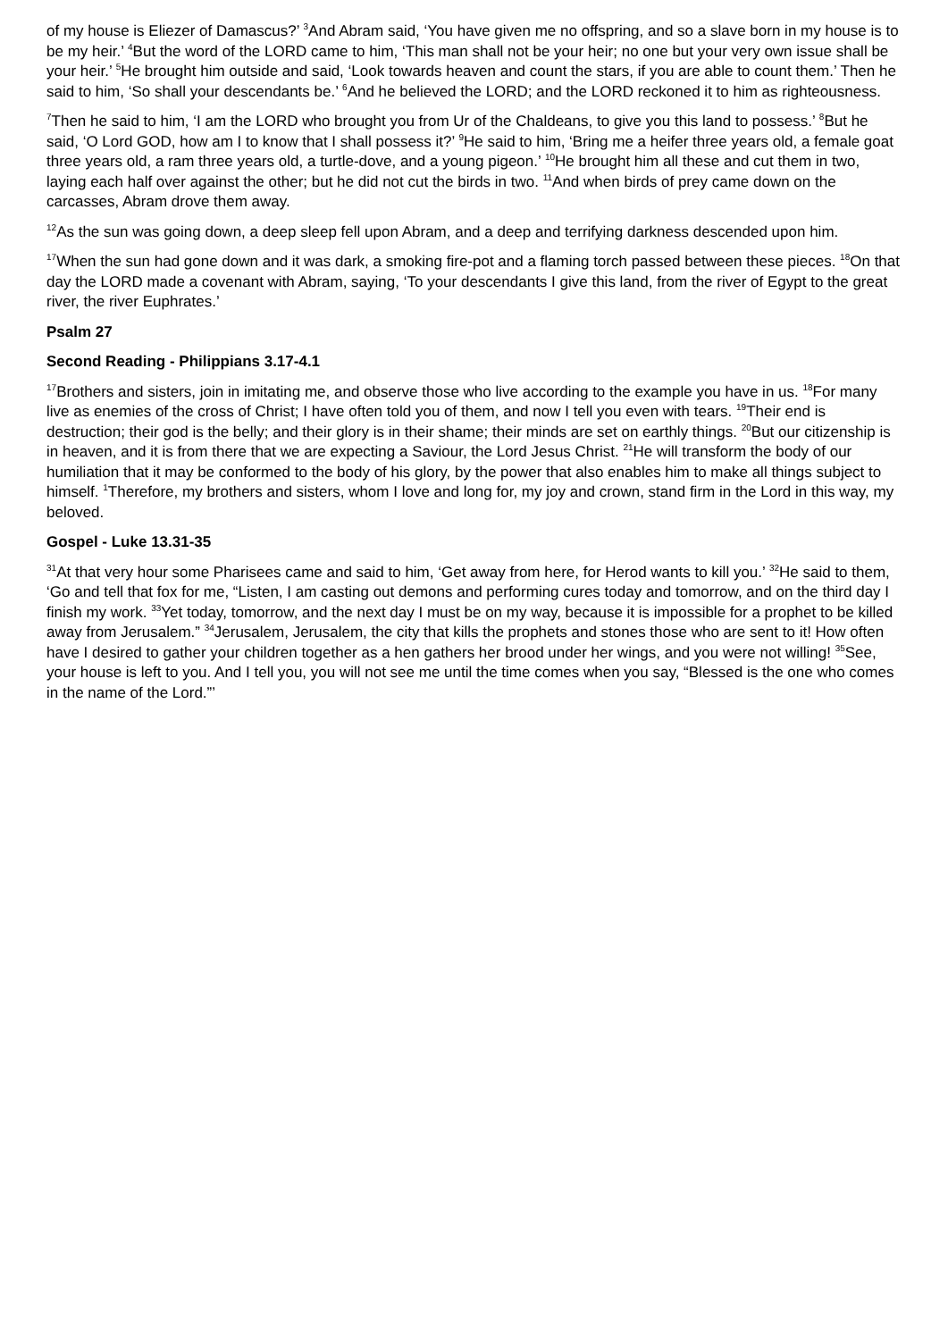of my house is Eliezer of Damascus?’ <sup>3</sup>And Abram said, ‘You have given me no offspring, and so a slave born in my house is to be my heir.’ <sup>4</sup>But the word of the LORD came to him, ‘This man shall not be your heir; no one but your very own issue shall be your heir.’ <sup>5</sup>He brought him outside and said, ‘Look towards heaven and count the stars, if you are able to count them.’ Then he said to him, ‘So shall your descendants be.’ <sup>6</sup>And he believed the LORD; and the LORD reckoned it to him as righteousness.
<sup>7</sup> Then he said to him, ‘I am the LORD who brought you from Ur of the Chaldeans, to give you this land to possess.’ <sup>8</sup>But he said, ‘O Lord GOD, how am I to know that I shall possess it?’ <sup>9</sup>He said to him, ‘Bring me a heifer three years old, a female goat three years old, a ram three years old, a turtle-dove, and a young pigeon.’ <sup>10</sup>He brought him all these and cut them in two, laying each half over against the other; but he did not cut the birds in two. <sup>11</sup>And when birds of prey came down on the carcasses, Abram drove them away.
<sup>12</sup> As the sun was going down, a deep sleep fell upon Abram, and a deep and terrifying darkness descended upon him.
<sup>17</sup> When the sun had gone down and it was dark, a smoking fire-pot and a flaming torch passed between these pieces. <sup>18</sup>On that day the LORD made a covenant with Abram, saying, ‘To your descendants I give this land, from the river of Egypt to the great river, the river Euphrates.’
Psalm 27
Second Reading - Philippians 3.17-4.1
<sup>17</sup> Brothers and sisters, join in imitating me, and observe those who live according to the example you have in us. <sup>18</sup>For many live as enemies of the cross of Christ; I have often told you of them, and now I tell you even with tears. <sup>19</sup>Their end is destruction; their god is the belly; and their glory is in their shame; their minds are set on earthly things. <sup>20</sup>But our citizenship is in heaven, and it is from there that we are expecting a Saviour, the Lord Jesus Christ. <sup>21</sup>He will transform the body of our humiliation that it may be conformed to the body of his glory, by the power that also enables him to make all things subject to himself. <sup>1</sup>Therefore, my brothers and sisters, whom I love and long for, my joy and crown, stand firm in the Lord in this way, my beloved.
Gospel - Luke 13.31-35
<sup>31</sup> At that very hour some Pharisees came and said to him, ‘Get away from here, for Herod wants to kill you.’ <sup>32</sup>He said to them, ‘Go and tell that fox for me, “Listen, I am casting out demons and performing cures today and tomorrow, and on the third day I finish my work. <sup>33</sup>Yet today, tomorrow, and the next day I must be on my way, because it is impossible for a prophet to be killed away from Jerusalem.” <sup>34</sup>Jerusalem, Jerusalem, the city that kills the prophets and stones those who are sent to it! How often have I desired to gather your children together as a hen gathers her brood under her wings, and you were not willing! <sup>35</sup>See, your house is left to you. And I tell you, you will not see me until the time comes when you say, “Blessed is the one who comes in the name of the Lord.”’